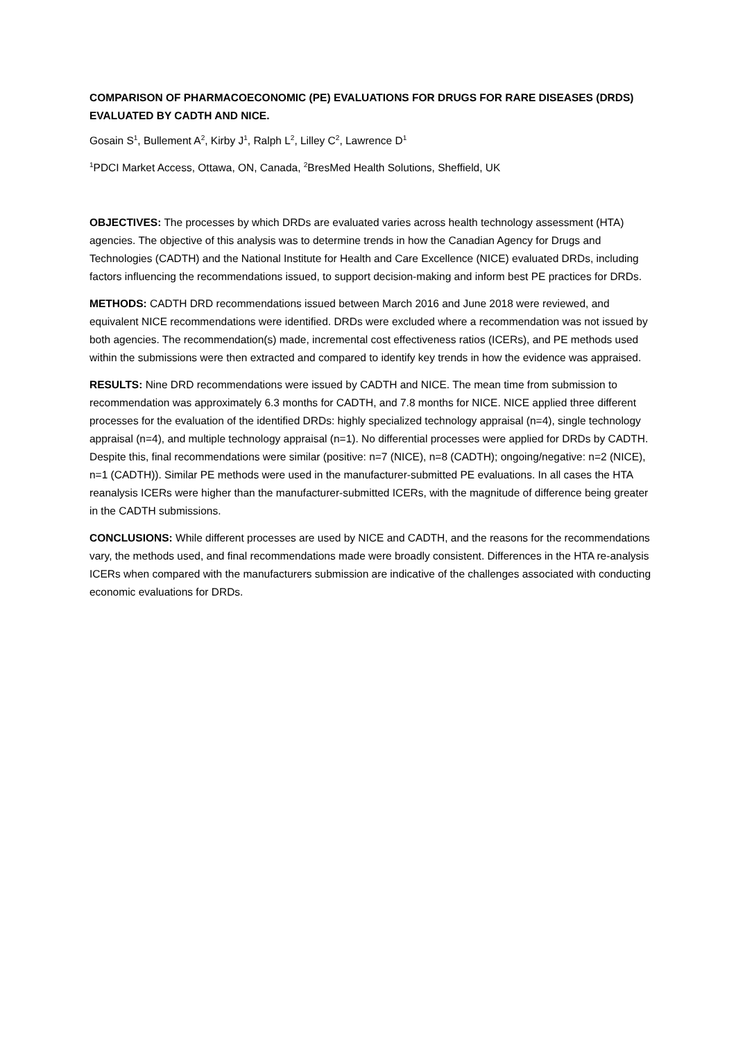COMPARISON OF PHARMACOECONOMIC (PE) EVALUATIONS FOR DRUGS FOR RARE DISEASES (DRDS) EVALUATED BY CADTH AND NICE.
Gosain S<sup>1</sup>, Bullement A<sup>2</sup>, Kirby J<sup>1</sup>, Ralph L<sup>2</sup>, Lilley C<sup>2</sup>, Lawrence D<sup>1</sup>
<sup>1</sup> PDCI Market Access, Ottawa, ON, Canada, <sup>2</sup>BresMed Health Solutions, Sheffield, UK
OBJECTIVES: The processes by which DRDs are evaluated varies across health technology assessment (HTA) agencies. The objective of this analysis was to determine trends in how the Canadian Agency for Drugs and Technologies (CADTH) and the National Institute for Health and Care Excellence (NICE) evaluated DRDs, including factors influencing the recommendations issued, to support decision-making and inform best PE practices for DRDs.
METHODS: CADTH DRD recommendations issued between March 2016 and June 2018 were reviewed, and equivalent NICE recommendations were identified. DRDs were excluded where a recommendation was not issued by both agencies. The recommendation(s) made, incremental cost effectiveness ratios (ICERs), and PE methods used within the submissions were then extracted and compared to identify key trends in how the evidence was appraised.
RESULTS: Nine DRD recommendations were issued by CADTH and NICE. The mean time from submission to recommendation was approximately 6.3 months for CADTH, and 7.8 months for NICE. NICE applied three different processes for the evaluation of the identified DRDs: highly specialized technology appraisal (n=4), single technology appraisal (n=4), and multiple technology appraisal (n=1). No differential processes were applied for DRDs by CADTH. Despite this, final recommendations were similar (positive: n=7 (NICE), n=8 (CADTH); ongoing/negative: n=2 (NICE), n=1 (CADTH)). Similar PE methods were used in the manufacturer-submitted PE evaluations. In all cases the HTA reanalysis ICERs were higher than the manufacturer-submitted ICERs, with the magnitude of difference being greater in the CADTH submissions.
CONCLUSIONS: While different processes are used by NICE and CADTH, and the reasons for the recommendations vary, the methods used, and final recommendations made were broadly consistent. Differences in the HTA re-analysis ICERs when compared with the manufacturers submission are indicative of the challenges associated with conducting economic evaluations for DRDs.